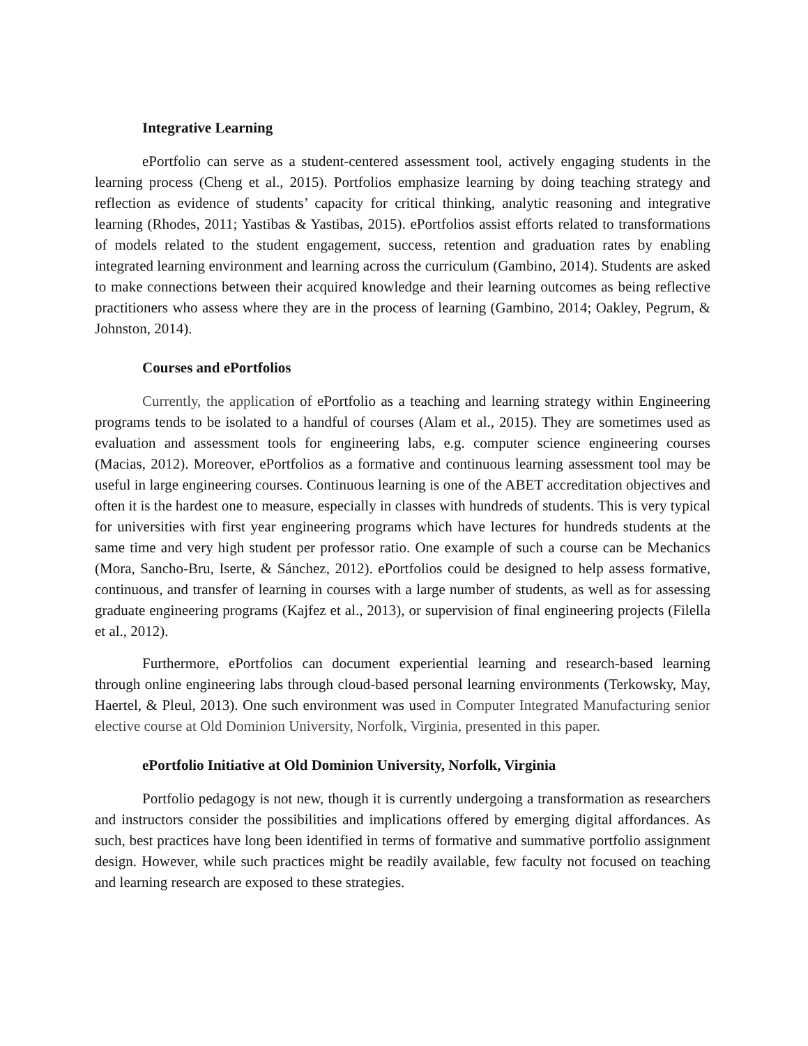Integrative Learning
ePortfolio can serve as a student-centered assessment tool, actively engaging students in the learning process (Cheng et al., 2015). Portfolios emphasize learning by doing teaching strategy and reflection as evidence of students’ capacity for critical thinking, analytic reasoning and integrative learning (Rhodes, 2011; Yastibas & Yastibas, 2015). ePortfolios assist efforts related to transformations of models related to the student engagement, success, retention and graduation rates by enabling integrated learning environment and learning across the curriculum (Gambino, 2014). Students are asked to make connections between their acquired knowledge and their learning outcomes as being reflective practitioners who assess where they are in the process of learning (Gambino, 2014; Oakley, Pegrum, & Johnston, 2014).
Courses and ePortfolios
Currently, the application of ePortfolio as a teaching and learning strategy within Engineering programs tends to be isolated to a handful of courses (Alam et al., 2015). They are sometimes used as evaluation and assessment tools for engineering labs, e.g. computer science engineering courses (Macias, 2012). Moreover, ePortfolios as a formative and continuous learning assessment tool may be useful in large engineering courses. Continuous learning is one of the ABET accreditation objectives and often it is the hardest one to measure, especially in classes with hundreds of students. This is very typical for universities with first year engineering programs which have lectures for hundreds students at the same time and very high student per professor ratio. One example of such a course can be Mechanics (Mora, Sancho-Bru, Iserte, & Sánchez, 2012). ePortfolios could be designed to help assess formative, continuous, and transfer of learning in courses with a large number of students, as well as for assessing graduate engineering programs (Kajfez et al., 2013), or supervision of final engineering projects (Filella et al., 2012).
Furthermore, ePortfolios can document experiential learning and research-based learning through online engineering labs through cloud-based personal learning environments (Terkowsky, May, Haertel, & Pleul, 2013). One such environment was used in Computer Integrated Manufacturing senior elective course at Old Dominion University, Norfolk, Virginia, presented in this paper.
ePortfolio Initiative at Old Dominion University, Norfolk, Virginia
Portfolio pedagogy is not new, though it is currently undergoing a transformation as researchers and instructors consider the possibilities and implications offered by emerging digital affordances. As such, best practices have long been identified in terms of formative and summative portfolio assignment design. However, while such practices might be readily available, few faculty not focused on teaching and learning research are exposed to these strategies.